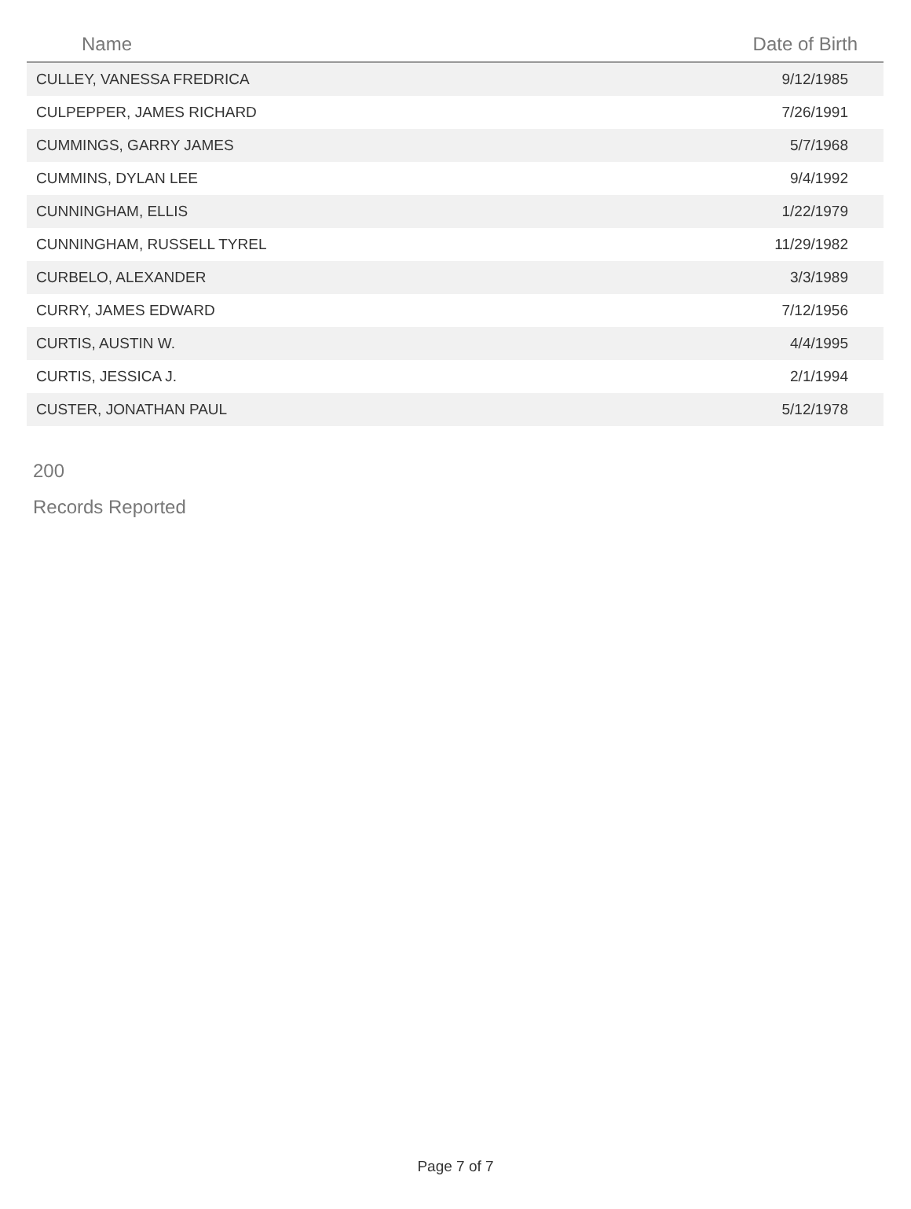| Name | Date of Birth |
| --- | --- |
| CULLEY, VANESSA FREDRICA | 9/12/1985 |
| CULPEPPER, JAMES RICHARD | 7/26/1991 |
| CUMMINGS, GARRY JAMES | 5/7/1968 |
| CUMMINS, DYLAN LEE | 9/4/1992 |
| CUNNINGHAM, ELLIS | 1/22/1979 |
| CUNNINGHAM, RUSSELL TYREL | 11/29/1982 |
| CURBELO, ALEXANDER | 3/3/1989 |
| CURRY, JAMES EDWARD | 7/12/1956 |
| CURTIS, AUSTIN W. | 4/4/1995 |
| CURTIS, JESSICA J. | 2/1/1994 |
| CUSTER, JONATHAN PAUL | 5/12/1978 |
200
Records Reported
Page 7 of 7